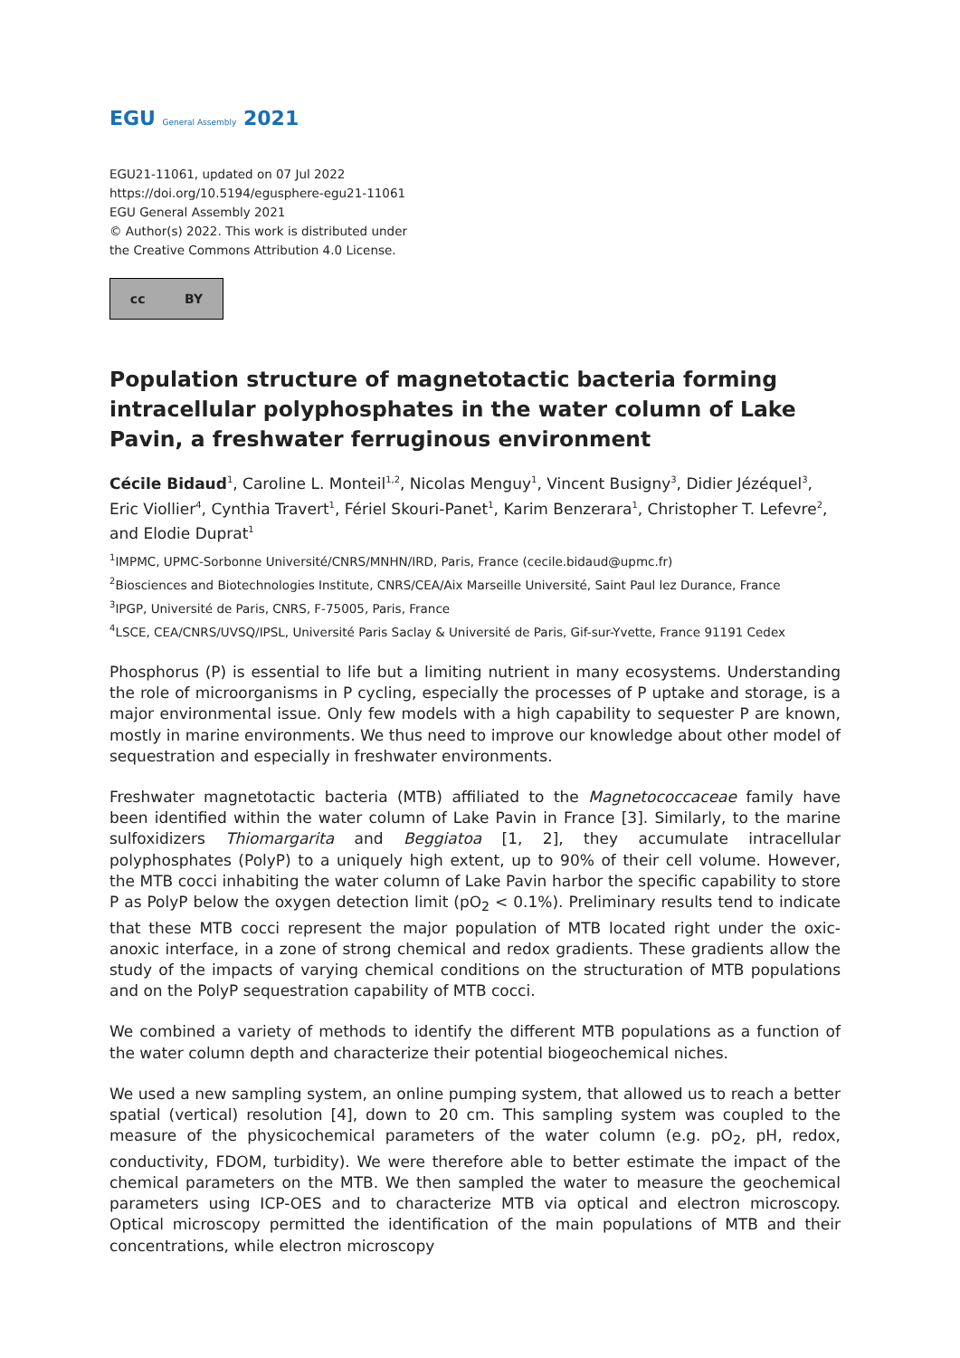EGU General Assembly 2021
EGU21-11061, updated on 07 Jul 2022
https://doi.org/10.5194/egusphere-egu21-11061
EGU General Assembly 2021
© Author(s) 2022. This work is distributed under
the Creative Commons Attribution 4.0 License.
cc BY
Population structure of magnetotactic bacteria forming intracellular polyphosphates in the water column of Lake Pavin, a freshwater ferruginous environment
Cécile Bidaud<sup>1</sup>, Caroline L. Monteil<sup>1,2</sup>, Nicolas Menguy<sup>1</sup>, Vincent Busigny<sup>3</sup>, Didier Jézéquel<sup>3</sup>, Eric Viollier<sup>4</sup>, Cynthia Travert<sup>1</sup>, Fériel Skouri-Panet<sup>1</sup>, Karim Benzerara<sup>1</sup>, Christopher T. Lefevre<sup>2</sup>, and Elodie Duprat<sup>1</sup>
<sup>1</sup> IMPMC, UPMC-Sorbonne Université/CNRS/MNHN/IRD, Paris, France (cecile.bidaud@upmc.fr)
<sup>2</sup> Biosciences and Biotechnologies Institute, CNRS/CEA/Aix Marseille Université, Saint Paul lez Durance, France
<sup>3</sup> IPGP, Université de Paris, CNRS, F-75005, Paris, France
<sup>4</sup> LSCE, CEA/CNRS/UVSQ/IPSL, Université Paris Saclay & Université de Paris, Gif-sur-Yvette, France 91191 Cedex
Phosphorus (P) is essential to life but a limiting nutrient in many ecosystems. Understanding the role of microorganisms in P cycling, especially the processes of P uptake and storage, is a major environmental issue. Only few models with a high capability to sequester P are known, mostly in marine environments. We thus need to improve our knowledge about other model of sequestration and especially in freshwater environments.
Freshwater magnetotactic bacteria (MTB) affiliated to the Magnetococcaceae family have been identified within the water column of Lake Pavin in France [3]. Similarly, to the marine sulfoxidizers Thiomargarita and Beggiatoa [1, 2], they accumulate intracellular polyphosphates (PolyP) to a uniquely high extent, up to 90% of their cell volume. However, the MTB cocci inhabiting the water column of Lake Pavin harbor the specific capability to store P as PolyP below the oxygen detection limit (pO<sub>2</sub> < 0.1%). Preliminary results tend to indicate that these MTB cocci represent the major population of MTB located right under the oxic-anoxic interface, in a zone of strong chemical and redox gradients. These gradients allow the study of the impacts of varying chemical conditions on the structuration of MTB populations and on the PolyP sequestration capability of MTB cocci.
We combined a variety of methods to identify the different MTB populations as a function of the water column depth and characterize their potential biogeochemical niches.
We used a new sampling system, an online pumping system, that allowed us to reach a better spatial (vertical) resolution [4], down to 20 cm. This sampling system was coupled to the measure of the physicochemical parameters of the water column (e.g. pO<sub>2</sub>, pH, redox, conductivity, FDOM, turbidity). We were therefore able to better estimate the impact of the chemical parameters on the MTB. We then sampled the water to measure the geochemical parameters using ICP-OES and to characterize MTB via optical and electron microscopy. Optical microscopy permitted the identification of the main populations of MTB and their concentrations, while electron microscopy